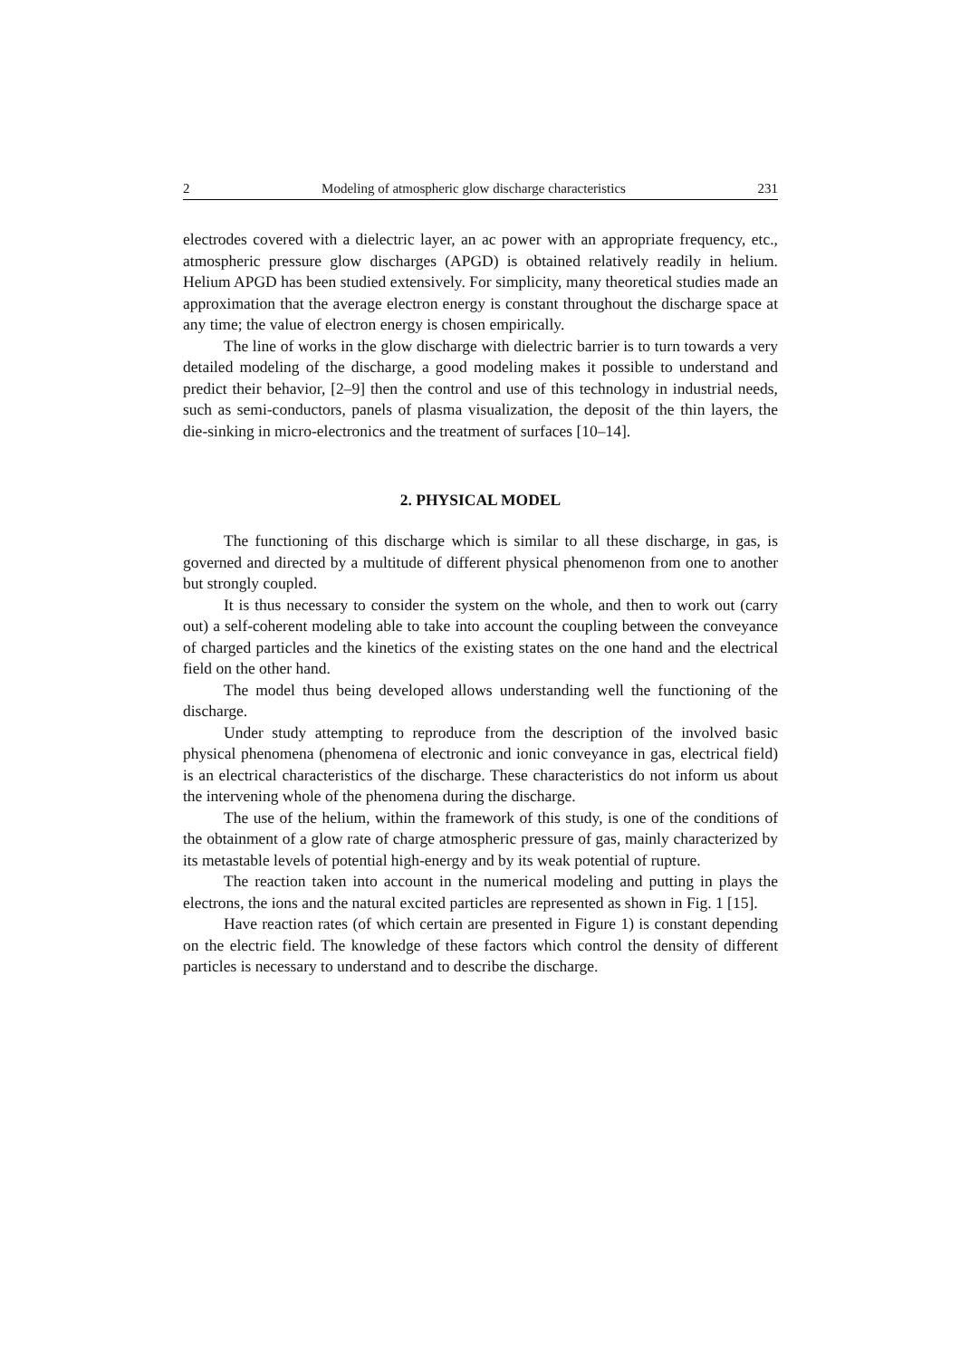2 Modeling of atmospheric glow discharge characteristics 231
electrodes covered with a dielectric layer, an ac power with an appropriate frequency, etc., atmospheric pressure glow discharges (APGD) is obtained relatively readily in helium. Helium APGD has been studied extensively. For simplicity, many theoretical studies made an approximation that the average electron energy is constant throughout the discharge space at any time; the value of electron energy is chosen empirically.
The line of works in the glow discharge with dielectric barrier is to turn towards a very detailed modeling of the discharge, a good modeling makes it possible to understand and predict their behavior, [2–9] then the control and use of this technology in industrial needs, such as semi-conductors, panels of plasma visualization, the deposit of the thin layers, the die-sinking in micro-electronics and the treatment of surfaces [10–14].
2. PHYSICAL MODEL
The functioning of this discharge which is similar to all these discharge, in gas, is governed and directed by a multitude of different physical phenomenon from one to another but strongly coupled.
It is thus necessary to consider the system on the whole, and then to work out (carry out) a self-coherent modeling able to take into account the coupling between the conveyance of charged particles and the kinetics of the existing states on the one hand and the electrical field on the other hand.
The model thus being developed allows understanding well the functioning of the discharge.
Under study attempting to reproduce from the description of the involved basic physical phenomena (phenomena of electronic and ionic conveyance in gas, electrical field) is an electrical characteristics of the discharge. These characteristics do not inform us about the intervening whole of the phenomena during the discharge.
The use of the helium, within the framework of this study, is one of the conditions of the obtainment of a glow rate of charge atmospheric pressure of gas, mainly characterized by its metastable levels of potential high-energy and by its weak potential of rupture.
The reaction taken into account in the numerical modeling and putting in plays the electrons, the ions and the natural excited particles are represented as shown in Fig. 1 [15].
Have reaction rates (of which certain are presented in Figure 1) is constant depending on the electric field. The knowledge of these factors which control the density of different particles is necessary to understand and to describe the discharge.